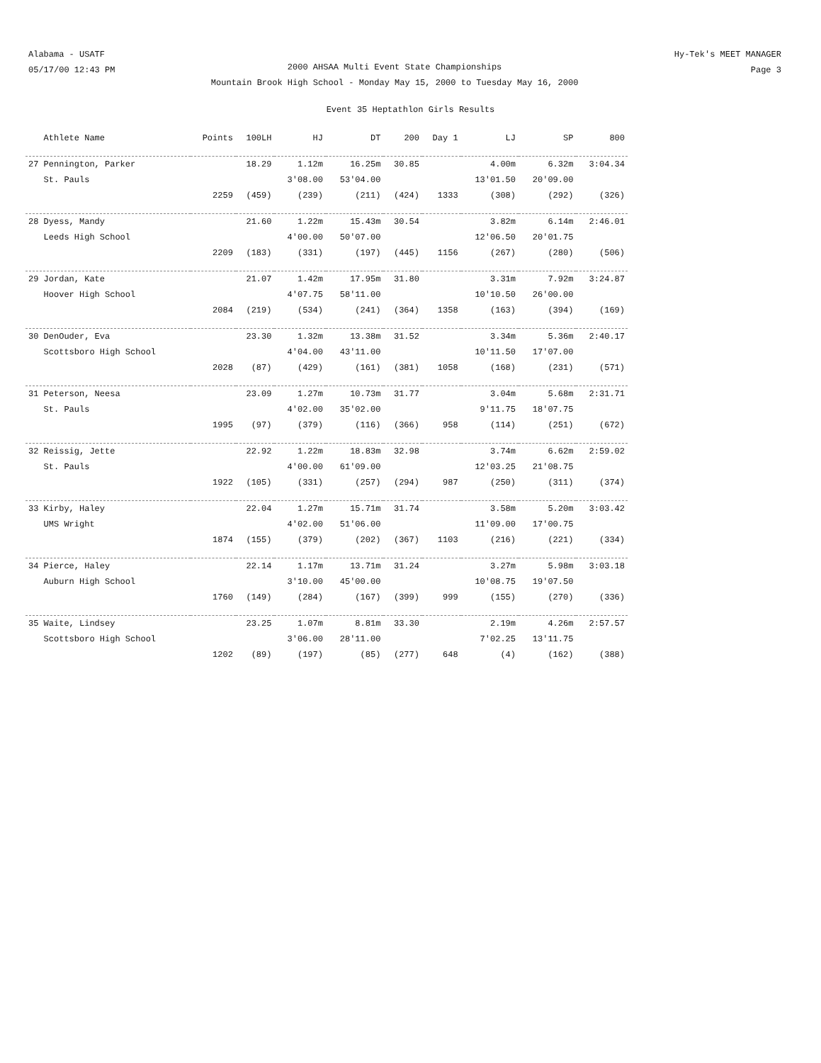Alabama - USATF
05/17/00 12:43 PM
2000 AHSAA Multi Event State Championships
Mountain Brook High School - Monday May 15, 2000 to Tuesday May 16, 2000
Hy-Tek's MEET MANAGER
Page 3
Event 35 Heptathlon Girls Results
| Athlete Name | Points | 100LH | HJ | DT | 200 | Day 1 | LJ | SP | 800 |
| --- | --- | --- | --- | --- | --- | --- | --- | --- | --- |
| 27 Pennington, Parker | | 18.29 | 1.12m | 16.25m | 30.85 | | 4.00m | 6.32m | 3:04.34 |
| St. Pauls | | | 3'08.00 | 53'04.00 | | | 13'01.50 | 20'09.00 | |
| | 2259 | (459) | (239) | (211) | (424) | 1333 | (308) | (292) | (326) |
| 28 Dyess, Mandy | | 21.60 | 1.22m | 15.43m | 30.54 | | 3.82m | 6.14m | 2:46.01 |
| Leeds High School | | | 4'00.00 | 50'07.00 | | | 12'06.50 | 20'01.75 | |
| | 2209 | (183) | (331) | (197) | (445) | 1156 | (267) | (280) | (506) |
| 29 Jordan, Kate | | 21.07 | 1.42m | 17.95m | 31.80 | | 3.31m | 7.92m | 3:24.87 |
| Hoover High School | | | 4'07.75 | 58'11.00 | | | 10'10.50 | 26'00.00 | |
| | 2084 | (219) | (534) | (241) | (364) | 1358 | (163) | (394) | (169) |
| 30 DenOuder, Eva | | 23.30 | 1.32m | 13.38m | 31.52 | | 3.34m | 5.36m | 2:40.17 |
| Scottsboro High School | | | 4'04.00 | 43'11.00 | | | 10'11.50 | 17'07.00 | |
| | 2028 | (87) | (429) | (161) | (381) | 1058 | (168) | (231) | (571) |
| 31 Peterson, Neesa | | 23.09 | 1.27m | 10.73m | 31.77 | | 3.04m | 5.68m | 2:31.71 |
| St. Pauls | | | 4'02.00 | 35'02.00 | | | 9'11.75 | 18'07.75 | |
| | 1995 | (97) | (379) | (116) | (366) | 958 | (114) | (251) | (672) |
| 32 Reissig, Jette | | 22.92 | 1.22m | 18.83m | 32.98 | | 3.74m | 6.62m | 2:59.02 |
| St. Pauls | | | 4'00.00 | 61'09.00 | | | 12'03.25 | 21'08.75 | |
| | 1922 | (105) | (331) | (257) | (294) | 987 | (250) | (311) | (374) |
| 33 Kirby, Haley | | 22.04 | 1.27m | 15.71m | 31.74 | | 3.58m | 5.20m | 3:03.42 |
| UMS Wright | | | 4'02.00 | 51'06.00 | | | 11'09.00 | 17'00.75 | |
| | 1874 | (155) | (379) | (202) | (367) | 1103 | (216) | (221) | (334) |
| 34 Pierce, Haley | | 22.14 | 1.17m | 13.71m | 31.24 | | 3.27m | 5.98m | 3:03.18 |
| Auburn High School | | | 3'10.00 | 45'00.00 | | | 10'08.75 | 19'07.50 | |
| | 1760 | (149) | (284) | (167) | (399) | 999 | (155) | (270) | (336) |
| 35 Waite, Lindsey | | 23.25 | 1.07m | 8.81m | 33.30 | | 2.19m | 4.26m | 2:57.57 |
| Scottsboro High School | | | 3'06.00 | 28'11.00 | | | 7'02.25 | 13'11.75 | |
| | 1202 | (89) | (197) | (85) | (277) | 648 | (4) | (162) | (388) |